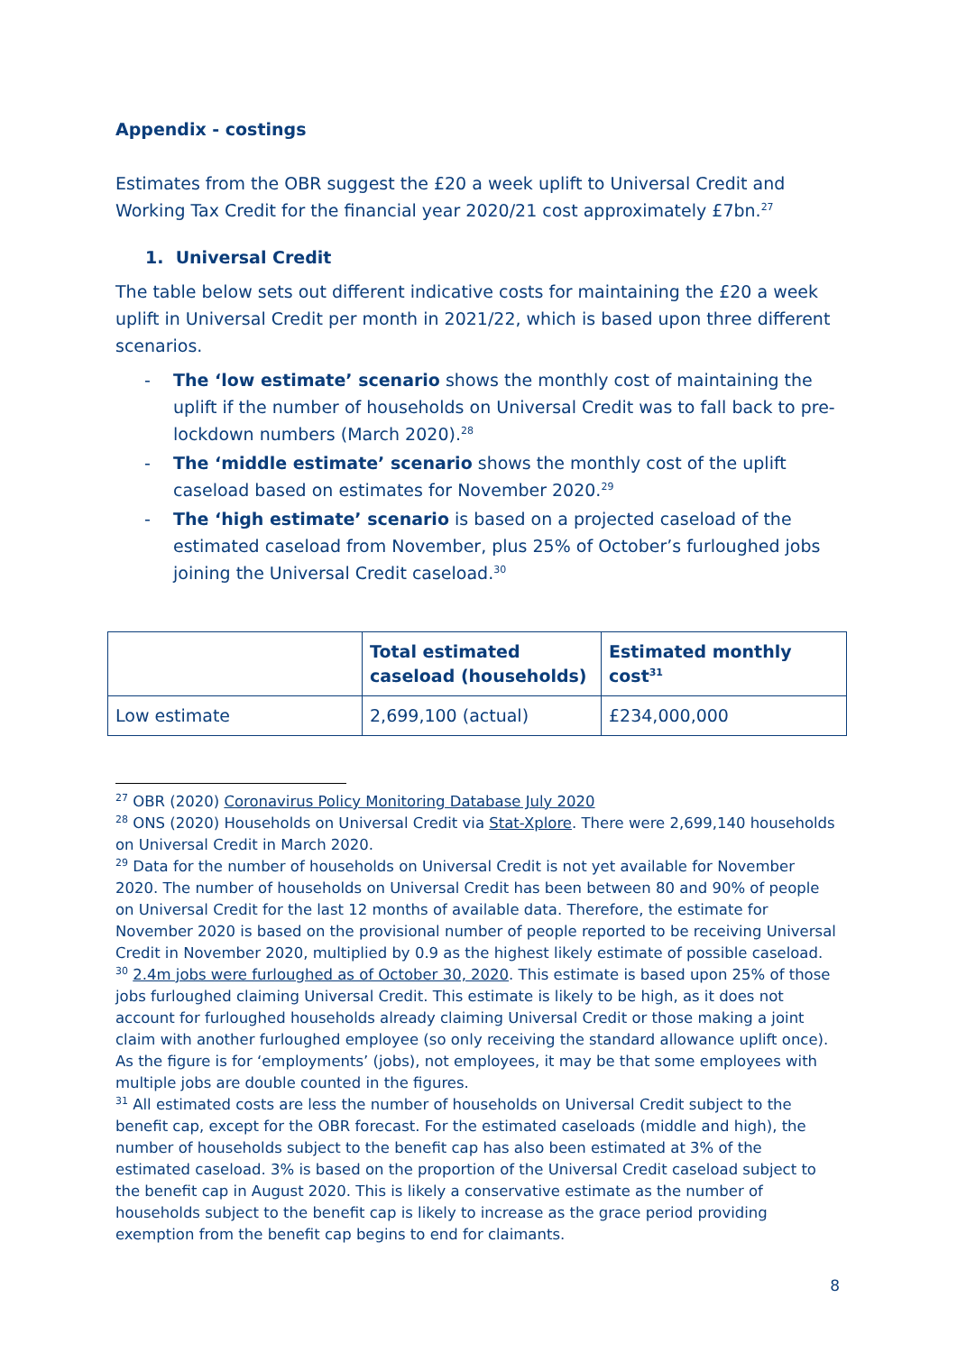Appendix - costings
Estimates from the OBR suggest the £20 a week uplift to Universal Credit and Working Tax Credit for the financial year 2020/21 cost approximately £7bn.<sup>27</sup>
1. Universal Credit
The table below sets out different indicative costs for maintaining the £20 a week uplift in Universal Credit per month in 2021/22, which is based upon three different scenarios.
- The ‘low estimate’ scenario shows the monthly cost of maintaining the uplift if the number of households on Universal Credit was to fall back to pre-lockdown numbers (March 2020).<sup>28</sup>
- The ‘middle estimate’ scenario shows the monthly cost of the uplift caseload based on estimates for November 2020.<sup>29</sup>
- The ‘high estimate’ scenario is based on a projected caseload of the estimated caseload from November, plus 25% of October’s furloughed jobs joining the Universal Credit caseload.<sup>30</sup>
| | Total estimated caseload (households) | Estimated monthly cost<sup>31</sup> |
| --- | --- | --- |
| Low estimate | 2,699,100 (actual) | £234,000,000 |
<sup>27</sup> OBR (2020) Coronavirus Policy Monitoring Database July 2020
<sup>28</sup> ONS (2020) Households on Universal Credit via Stat-Xplore. There were 2,699,140 households on Universal Credit in March 2020.
<sup>29</sup> Data for the number of households on Universal Credit is not yet available for November 2020. The number of households on Universal Credit has been between 80 and 90% of people on Universal Credit for the last 12 months of available data. Therefore, the estimate for November 2020 is based on the provisional number of people reported to be receiving Universal Credit in November 2020, multiplied by 0.9 as the highest likely estimate of possible caseload.
<sup>30</sup> 2.4m jobs were furloughed as of October 30, 2020. This estimate is based upon 25% of those jobs furloughed claiming Universal Credit. This estimate is likely to be high, as it does not account for furloughed households already claiming Universal Credit or those making a joint claim with another furloughed employee (so only receiving the standard allowance uplift once). As the figure is for ‘employments’ (jobs), not employees, it may be that some employees with multiple jobs are double counted in the figures.
<sup>31</sup> All estimated costs are less the number of households on Universal Credit subject to the benefit cap, except for the OBR forecast. For the estimated caseloads (middle and high), the number of households subject to the benefit cap has also been estimated at 3% of the estimated caseload. 3% is based on the proportion of the Universal Credit caseload subject to the benefit cap in August 2020. This is likely a conservative estimate as the number of households subject to the benefit cap is likely to increase as the grace period providing exemption from the benefit cap begins to end for claimants.
8